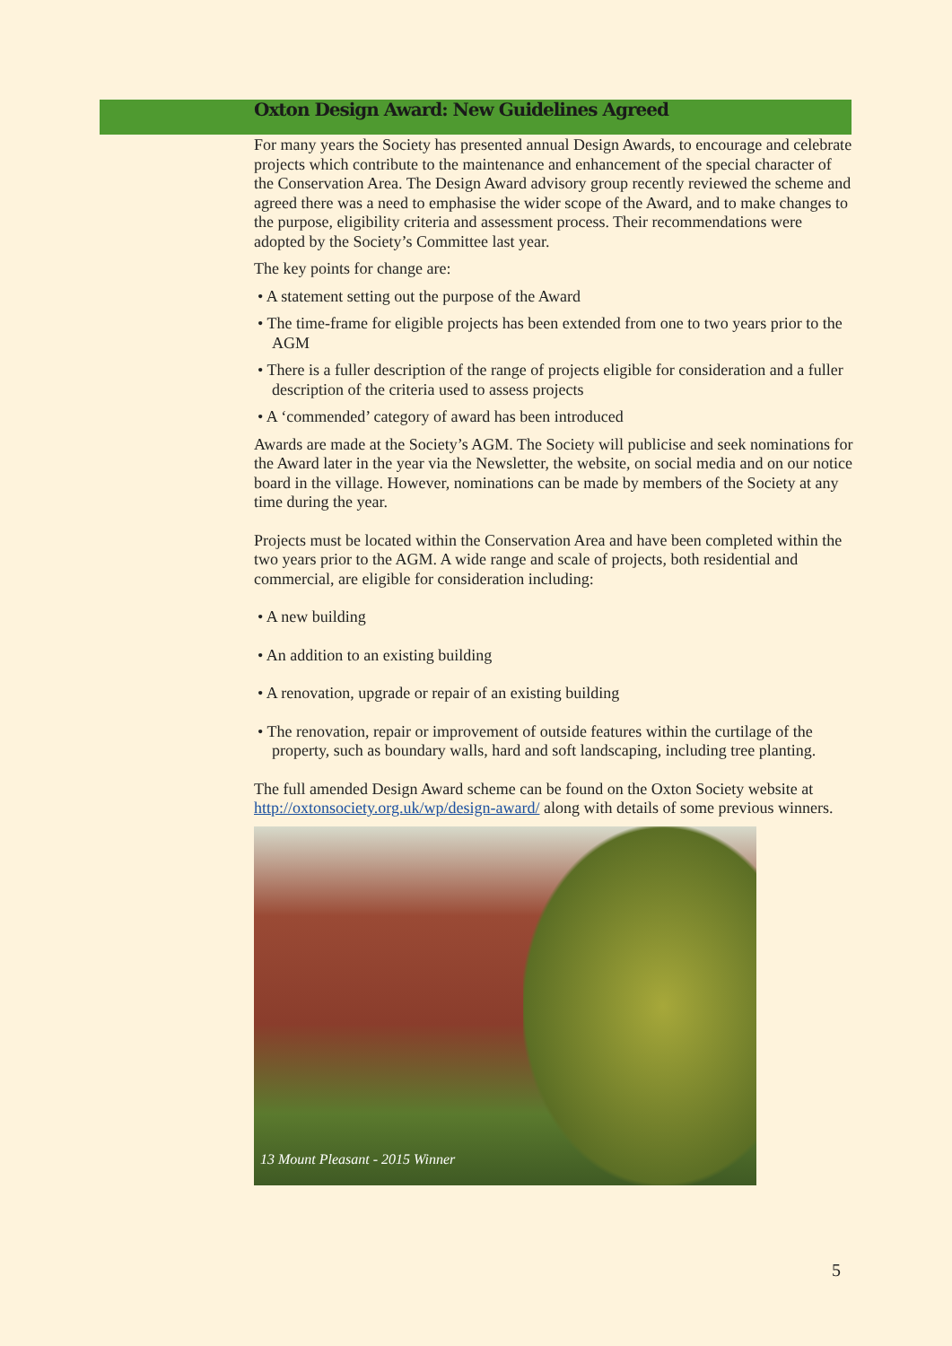Oxton Design Award: New Guidelines Agreed
For many years the Society has presented annual Design Awards, to encourage and celebrate projects which contribute to the maintenance and enhancement of the special character of the Conservation Area. The Design Award advisory group recently reviewed the scheme and agreed there was a need to emphasise the wider scope of the Award, and to make changes to the purpose, eligibility criteria and assessment process. Their recommendations were adopted by the Society’s Committee last year.
The key points for change are:
• A statement setting out the purpose of the Award
• The time-frame for eligible projects has been extended from one to two years prior to the AGM
• There is a fuller description of the range of projects eligible for consideration and a fuller description of the criteria used to assess projects
• A ‘commended’ category of award has been introduced
Awards are made at the Society’s AGM. The Society will publicise and seek nominations for the Award later in the year via the Newsletter, the website, on social media and on our notice board in the village. However, nominations can be made by members of the Society at any time during the year.
Projects must be located within the Conservation Area and have been completed within the two years prior to the AGM. A wide range and scale of projects, both residential and commercial, are eligible for consideration including:
• A new building
• An addition to an existing building
• A renovation, upgrade or repair of an existing building
• The renovation, repair or improvement of outside features within the curtilage of the property, such as boundary walls, hard and soft landscaping, including tree planting.
The full amended Design Award scheme can be found on the Oxton Society website at http://oxtonsociety.org.uk/wp/design-award/ along with details of some previous winners.
13 Mount Pleasant - 2015 Winner
5